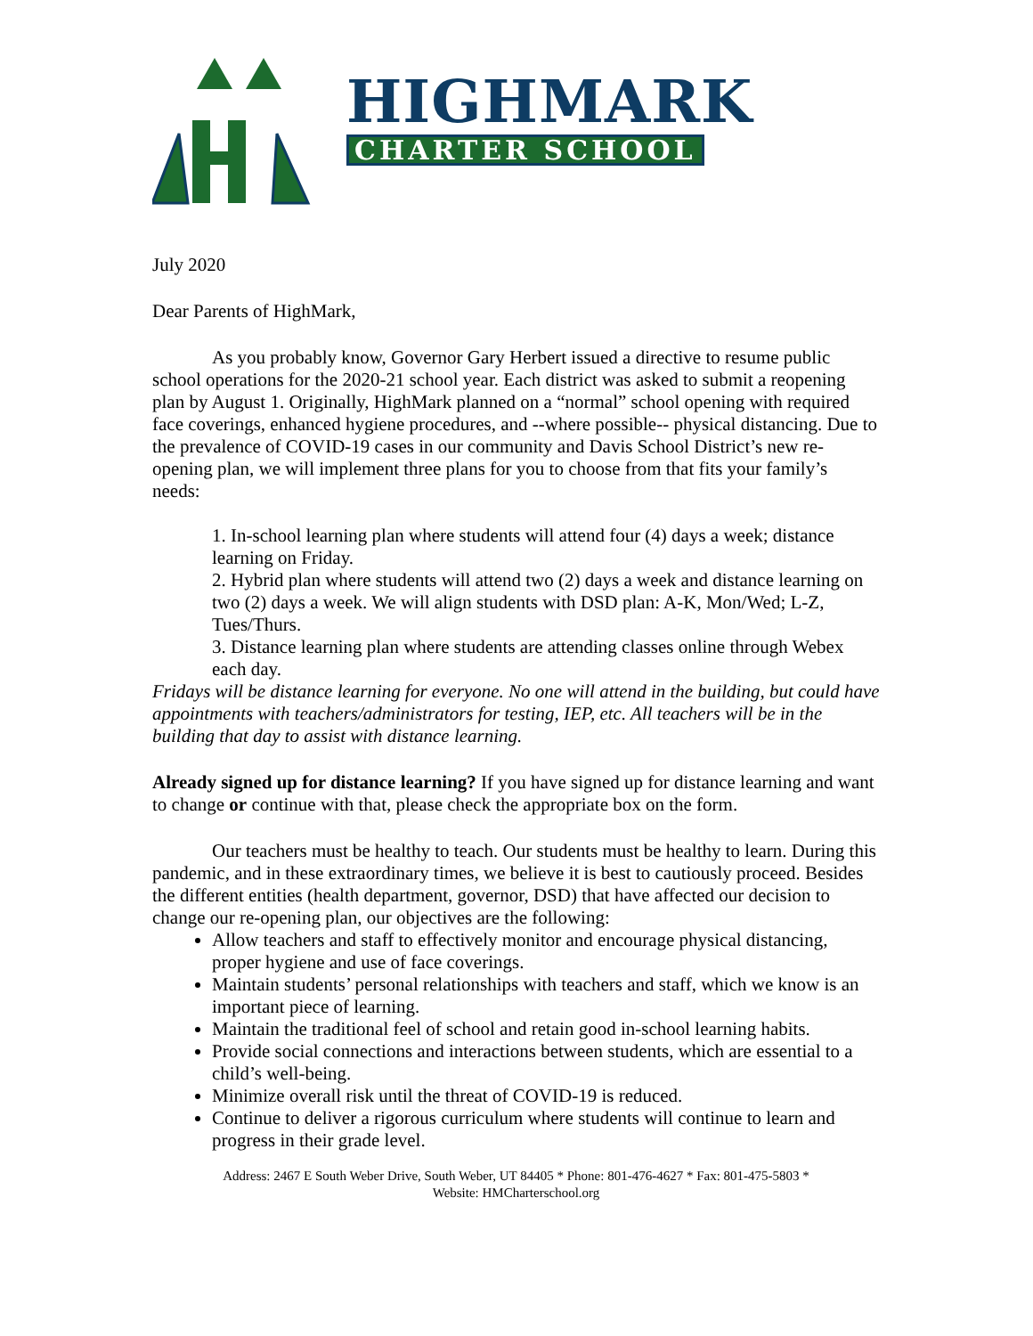HIGHMARK
CHARTER SCHOOL
July 2020
Dear Parents of HighMark,
As you probably know, Governor Gary Herbert issued a directive to resume public school operations for the 2020-21 school year. Each district was asked to submit a reopening plan by August 1. Originally, HighMark planned on a “normal” school opening with required face coverings, enhanced hygiene procedures, and --where possible-- physical distancing. Due to the prevalence of COVID-19 cases in our community and Davis School District’s new re-opening plan, we will implement three plans for you to choose from that fits your family’s needs:
1. In-school learning plan where students will attend four (4) days a week; distance learning on Friday.
2. Hybrid plan where students will attend two (2) days a week and distance learning on two (2) days a week. We will align students with DSD plan: A-K, Mon/Wed; L-Z, Tues/Thurs.
3. Distance learning plan where students are attending classes online through Webex each day.
Fridays will be distance learning for everyone. No one will attend in the building, but could have appointments with teachers/administrators for testing, IEP, etc. All teachers will be in the building that day to assist with distance learning.
Already signed up for distance learning? If you have signed up for distance learning and want to change or continue with that, please check the appropriate box on the form.
Our teachers must be healthy to teach. Our students must be healthy to learn. During this pandemic, and in these extraordinary times, we believe it is best to cautiously proceed. Besides the different entities (health department, governor, DSD) that have affected our decision to change our re-opening plan, our objectives are the following:
Allow teachers and staff to effectively monitor and encourage physical distancing, proper hygiene and use of face coverings.
Maintain students’ personal relationships with teachers and staff, which we know is an important piece of learning.
Maintain the traditional feel of school and retain good in-school learning habits.
Provide social connections and interactions between students, which are essential to a child’s well-being.
Minimize overall risk until the threat of COVID-19 is reduced.
Continue to deliver a rigorous curriculum where students will continue to learn and progress in their grade level.
Address: 2467 E South Weber Drive, South Weber, UT 84405 * Phone: 801-476-4627 * Fax: 801-475-5803 *
Website: HMCharterschool.org